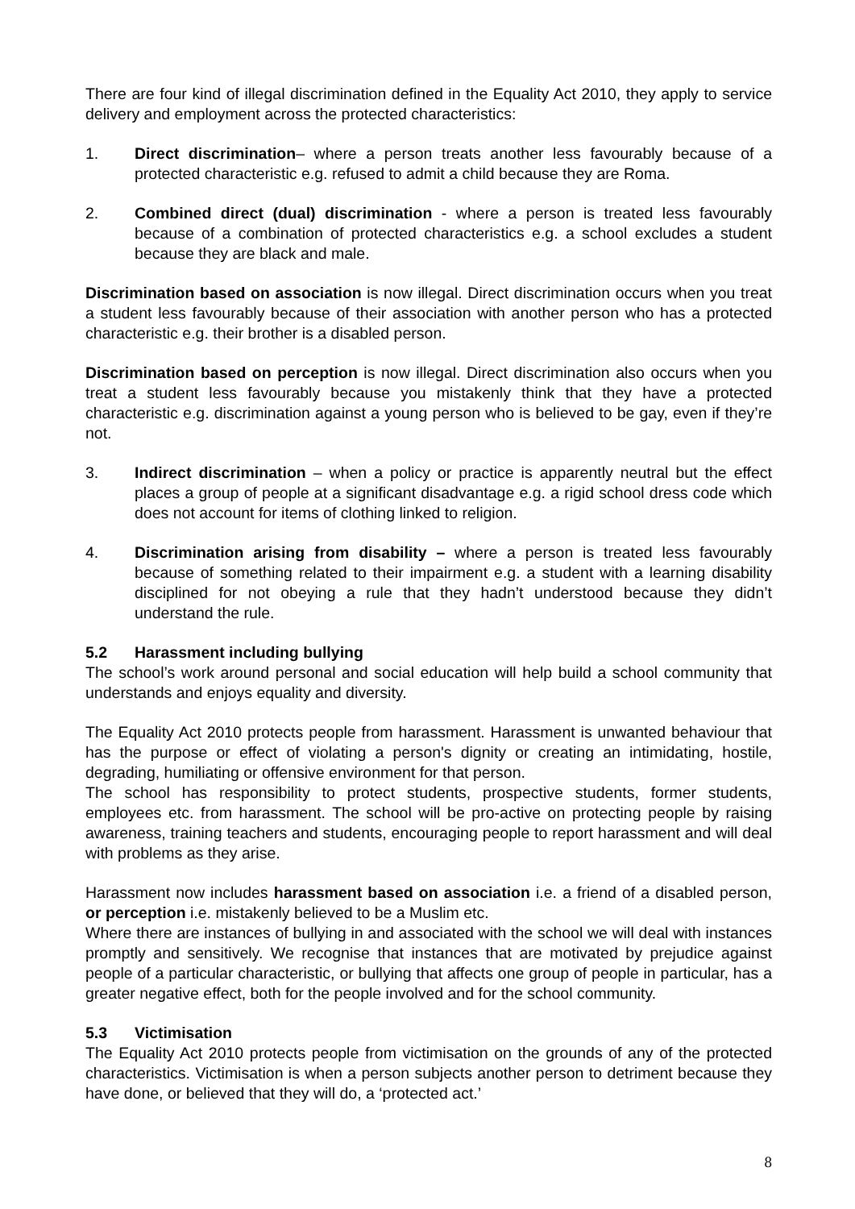There are four kind of illegal discrimination defined in the Equality Act 2010, they apply to service delivery and employment across the protected characteristics:
1. Direct discrimination– where a person treats another less favourably because of a protected characteristic e.g. refused to admit a child because they are Roma.
2. Combined direct (dual) discrimination - where a person is treated less favourably because of a combination of protected characteristics e.g. a school excludes a student because they are black and male.
Discrimination based on association is now illegal. Direct discrimination occurs when you treat a student less favourably because of their association with another person who has a protected characteristic e.g. their brother is a disabled person.
Discrimination based on perception is now illegal. Direct discrimination also occurs when you treat a student less favourably because you mistakenly think that they have a protected characteristic e.g. discrimination against a young person who is believed to be gay, even if they’re not.
3. Indirect discrimination – when a policy or practice is apparently neutral but the effect places a group of people at a significant disadvantage e.g. a rigid school dress code which does not account for items of clothing linked to religion.
4. Discrimination arising from disability – where a person is treated less favourably because of something related to their impairment e.g. a student with a learning disability disciplined for not obeying a rule that they hadn’t understood because they didn’t understand the rule.
5.2 Harassment including bullying
The school’s work around personal and social education will help build a school community that understands and enjoys equality and diversity.
The Equality Act 2010 protects people from harassment. Harassment is unwanted behaviour that has the purpose or effect of violating a person's dignity or creating an intimidating, hostile, degrading, humiliating or offensive environment for that person.
The school has responsibility to protect students, prospective students, former students, employees etc. from harassment. The school will be pro-active on protecting people by raising awareness, training teachers and students, encouraging people to report harassment and will deal with problems as they arise.
Harassment now includes harassment based on association i.e. a friend of a disabled person, or perception i.e. mistakenly believed to be a Muslim etc.
Where there are instances of bullying in and associated with the school we will deal with instances promptly and sensitively. We recognise that instances that are motivated by prejudice against people of a particular characteristic, or bullying that affects one group of people in particular, has a greater negative effect, both for the people involved and for the school community.
5.3 Victimisation
The Equality Act 2010 protects people from victimisation on the grounds of any of the protected characteristics. Victimisation is when a person subjects another person to detriment because they have done, or believed that they will do, a ‘protected act.’
8